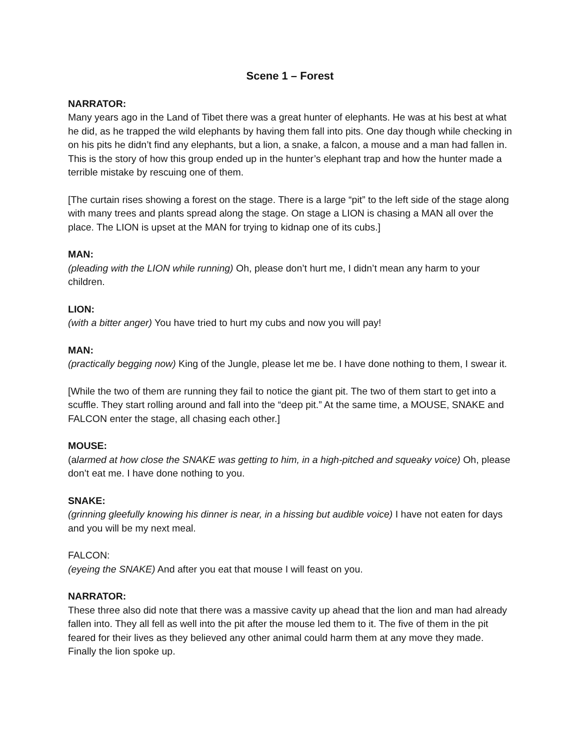Scene 1 – Forest
NARRATOR:
Many years ago in the Land of Tibet there was a great hunter of elephants. He was at his best at what he did, as he trapped the wild elephants by having them fall into pits. One day though while checking in on his pits he didn’t find any elephants, but a lion, a snake, a falcon, a mouse and a man had fallen in. This is the story of how this group ended up in the hunter’s elephant trap and how the hunter made a terrible mistake by rescuing one of them.
[The curtain rises showing a forest on the stage. There is a large “pit” to the left side of the stage along with many trees and plants spread along the stage. On stage a LION is chasing a MAN all over the place. The LION is upset at the MAN for trying to kidnap one of its cubs.]
MAN:
(pleading with the LION while running) Oh, please don’t hurt me, I didn’t mean any harm to your children.
LION:
(with a bitter anger) You have tried to hurt my cubs and now you will pay!
MAN:
(practically begging now) King of the Jungle, please let me be. I have done nothing to them, I swear it.
[While the two of them are running they fail to notice the giant pit. The two of them start to get into a scuffle. They start rolling around and fall into the “deep pit.” At the same time, a MOUSE, SNAKE and FALCON enter the stage, all chasing each other.]
MOUSE:
(alarmed at how close the SNAKE was getting to him, in a high-pitched and squeaky voice) Oh, please don’t eat me. I have done nothing to you.
SNAKE:
(grinning gleefully knowing his dinner is near, in a hissing but audible voice) I have not eaten for days and you will be my next meal.
FALCON:
(eyeing the SNAKE) And after you eat that mouse I will feast on you.
NARRATOR:
These three also did note that there was a massive cavity up ahead that the lion and man had already fallen into. They all fell as well into the pit after the mouse led them to it. The five of them in the pit feared for their lives as they believed any other animal could harm them at any move they made. Finally the lion spoke up.